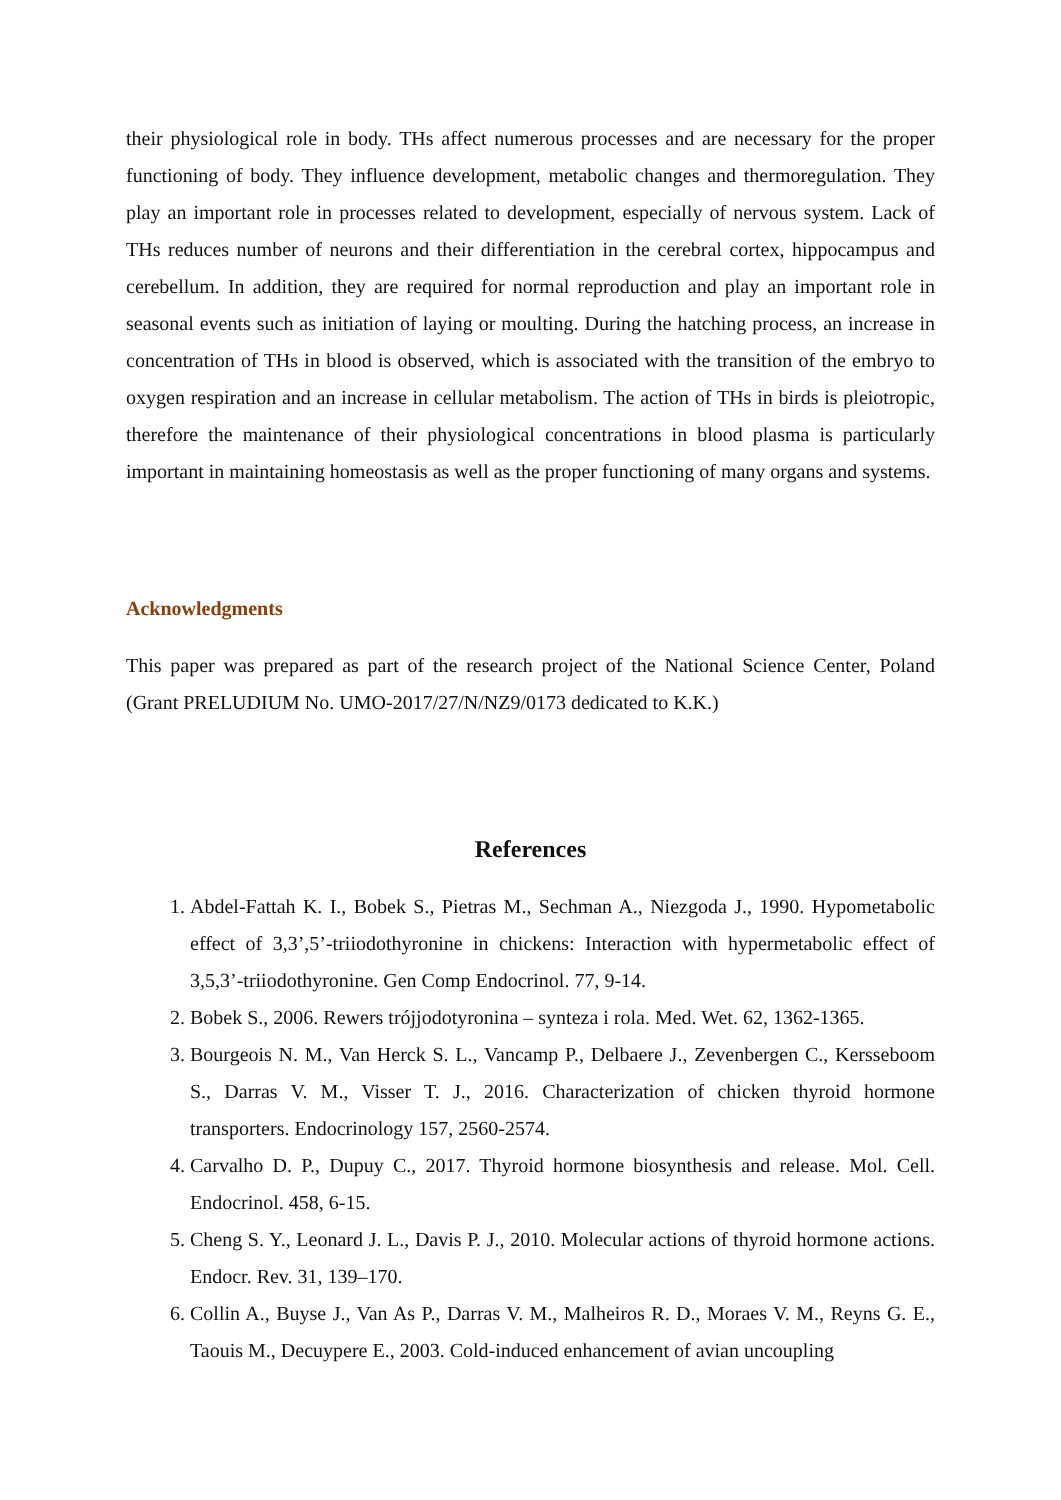their physiological role in body. THs affect numerous processes and are necessary for the proper functioning of body. They influence development, metabolic changes and thermoregulation. They play an important role in processes related to development, especially of nervous system. Lack of THs reduces number of neurons and their differentiation in the cerebral cortex, hippocampus and cerebellum. In addition, they are required for normal reproduction and play an important role in seasonal events such as initiation of laying or moulting. During the hatching process, an increase in concentration of THs in blood is observed, which is associated with the transition of the embryo to oxygen respiration and an increase in cellular metabolism. The action of THs in birds is pleiotropic, therefore the maintenance of their physiological concentrations in blood plasma is particularly important in maintaining homeostasis as well as the proper functioning of many organs and systems.
Acknowledgments
This paper was prepared as part of the research project of the National Science Center, Poland (Grant PRELUDIUM No. UMO-2017/27/N/NZ9/0173 dedicated to K.K.)
References
1. Abdel-Fattah K. I., Bobek S., Pietras M., Sechman A., Niezgoda J., 1990. Hypometabolic effect of 3,3’,5’-triiodothyronine in chickens: Interaction with hypermetabolic effect of 3,5,3’-triiodothyronine. Gen Comp Endocrinol. 77, 9-14.
2. Bobek S., 2006. Rewers trójjodotyronina – synteza i rola. Med. Wet. 62, 1362-1365.
3. Bourgeois N. M., Van Herck S. L., Vancamp P., Delbaere J., Zevenbergen C., Kersseboom S., Darras V. M., Visser T. J., 2016. Characterization of chicken thyroid hormone transporters. Endocrinology 157, 2560-2574.
4. Carvalho D. P., Dupuy C., 2017. Thyroid hormone biosynthesis and release. Mol. Cell. Endocrinol. 458, 6-15.
5. Cheng S. Y., Leonard J. L., Davis P. J., 2010. Molecular actions of thyroid hormone actions. Endocr. Rev. 31, 139–170.
6. Collin A., Buyse J., Van As P., Darras V. M., Malheiros R. D., Moraes V. M., Reyns G. E., Taouis M., Decuypere E., 2003. Cold-induced enhancement of avian uncoupling